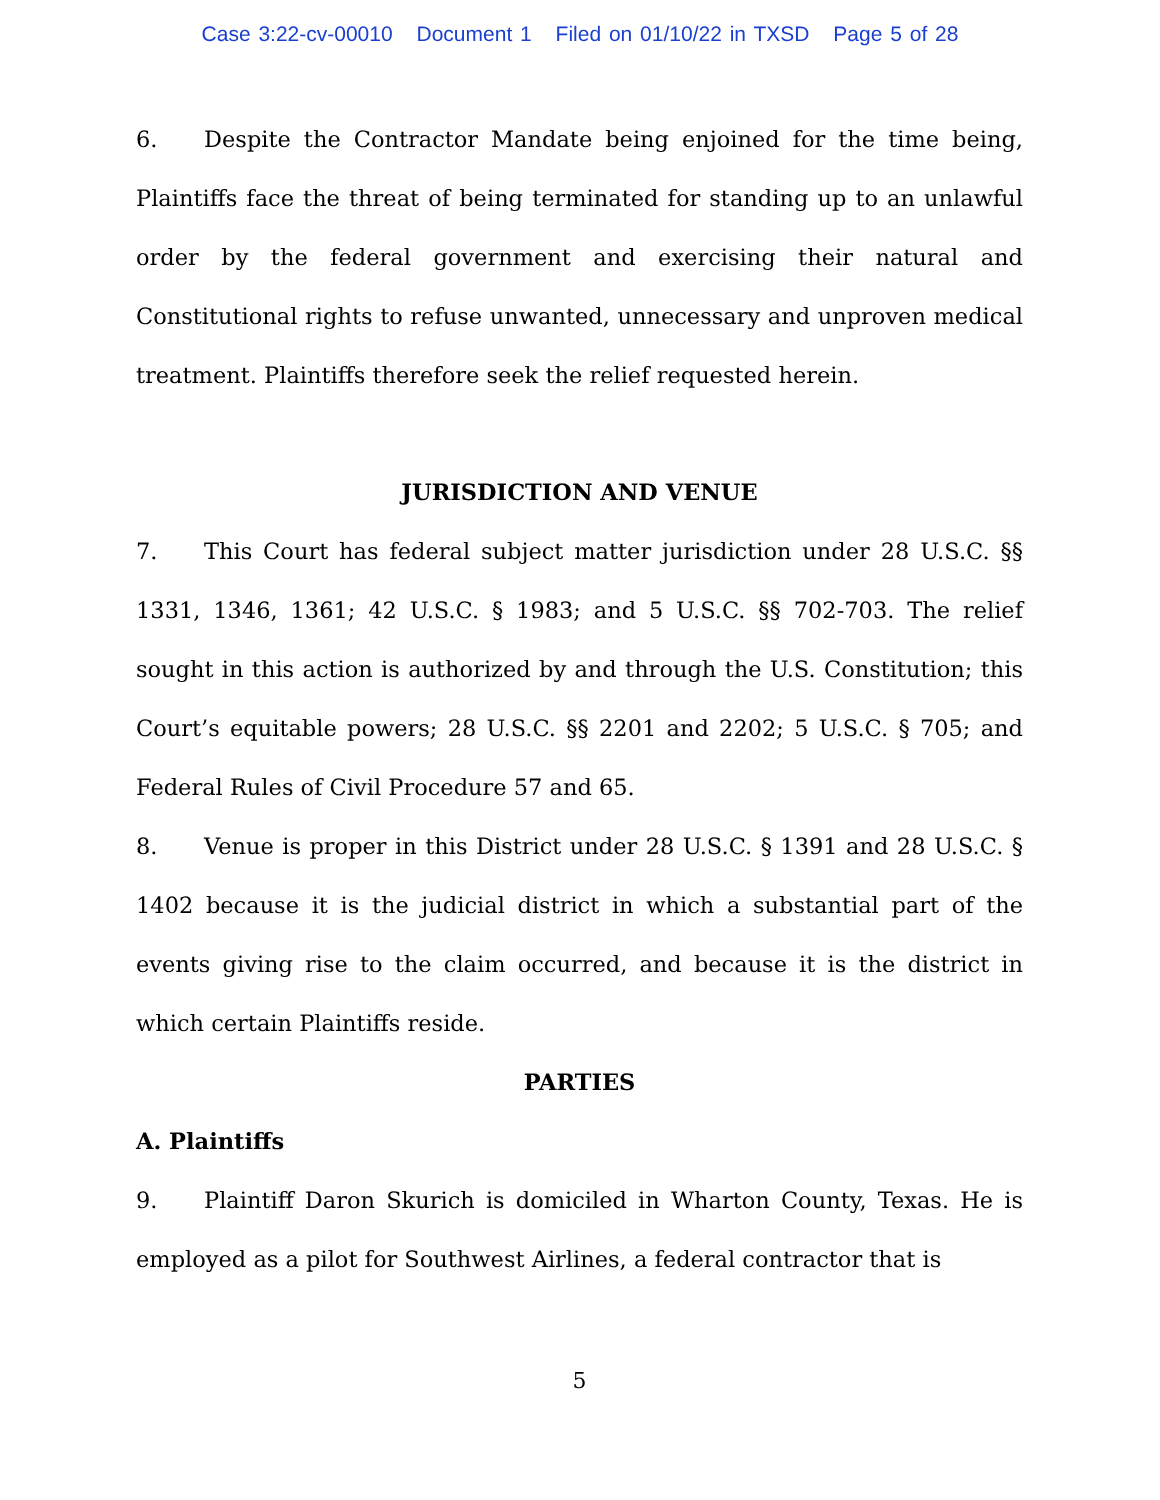Case 3:22-cv-00010 Document 1 Filed on 01/10/22 in TXSD Page 5 of 28
6. Despite the Contractor Mandate being enjoined for the time being, Plaintiffs face the threat of being terminated for standing up to an unlawful order by the federal government and exercising their natural and Constitutional rights to refuse unwanted, unnecessary and unproven medical treatment. Plaintiffs therefore seek the relief requested herein.
JURISDICTION AND VENUE
7. This Court has federal subject matter jurisdiction under 28 U.S.C. §§ 1331, 1346, 1361; 42 U.S.C. § 1983; and 5 U.S.C. §§ 702-703. The relief sought in this action is authorized by and through the U.S. Constitution; this Court’s equitable powers; 28 U.S.C. §§ 2201 and 2202; 5 U.S.C. § 705; and Federal Rules of Civil Procedure 57 and 65.
8. Venue is proper in this District under 28 U.S.C. § 1391 and 28 U.S.C. § 1402 because it is the judicial district in which a substantial part of the events giving rise to the claim occurred, and because it is the district in which certain Plaintiffs reside.
PARTIES
A. Plaintiffs
9. Plaintiff Daron Skurich is domiciled in Wharton County, Texas. He is employed as a pilot for Southwest Airlines, a federal contractor that is
5